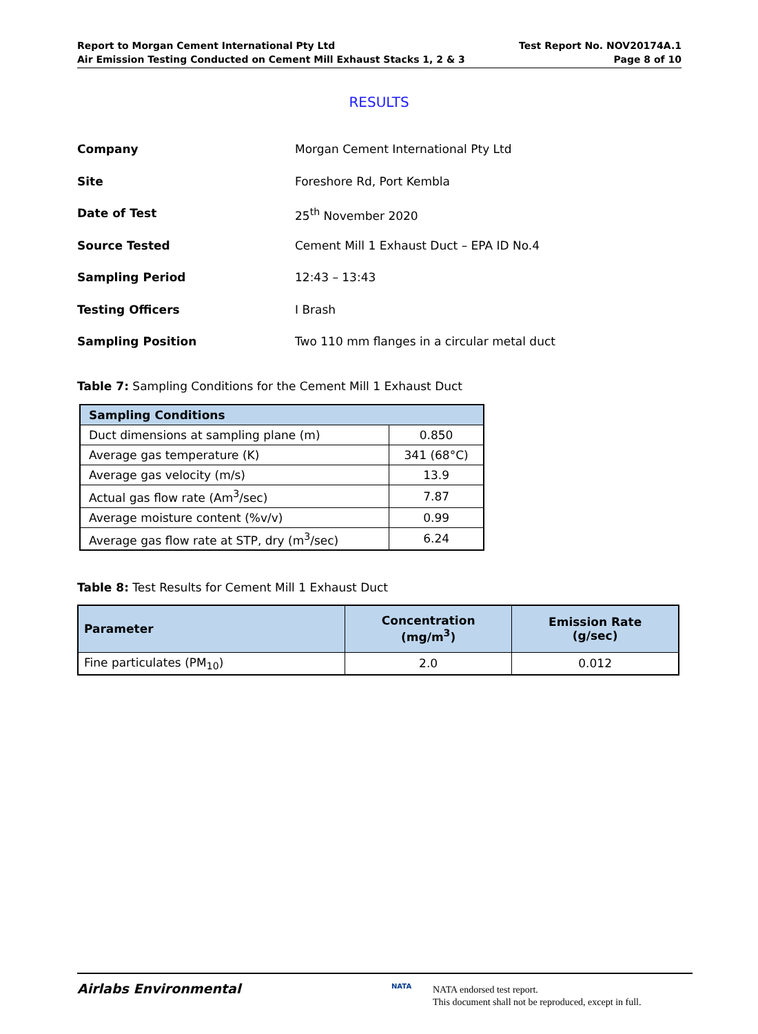Report to Morgan Cement International Pty Ltd
Air Emission Testing Conducted on Cement Mill Exhaust Stacks 1, 2 & 3
Test Report No. NOV20174A.1
Page 8 of 10
RESULTS
Company Morgan Cement International Pty Ltd
Site Foreshore Rd, Port Kembla
Date of Test 25<sup>th</sup> November 2020
Source Tested Cement Mill 1 Exhaust Duct – EPA ID No.4
Sampling Period 12:43 – 13:43
Testing Officers I Brash
Sampling Position Two 110 mm flanges in a circular metal duct
Table 7: Sampling Conditions for the Cement Mill 1 Exhaust Duct
| Sampling Conditions | |
| --- | --- |
| Duct dimensions at sampling plane (m) | 0.850 |
| Average gas temperature (K) | 341 (68°C) |
| Average gas velocity (m/s) | 13.9 |
| Actual gas flow rate (Am<sup>3</sup>/sec) | 7.87 |
| Average moisture content (%v/v) | 0.99 |
| Average gas flow rate at STP, dry (m<sup>3</sup>/sec) | 6.24 |
Table 8: Test Results for Cement Mill 1 Exhaust Duct
| Parameter | Concentration (mg/m<sup>3</sup>) | Emission Rate (g/sec) |
| --- | --- | --- |
| Fine particulates (PM<sub>10</sub>) | 2.0 | 0.012 |
Airlabs Environmental NATA
NATA endorsed test report.
This document shall not be reproduced, except in full.